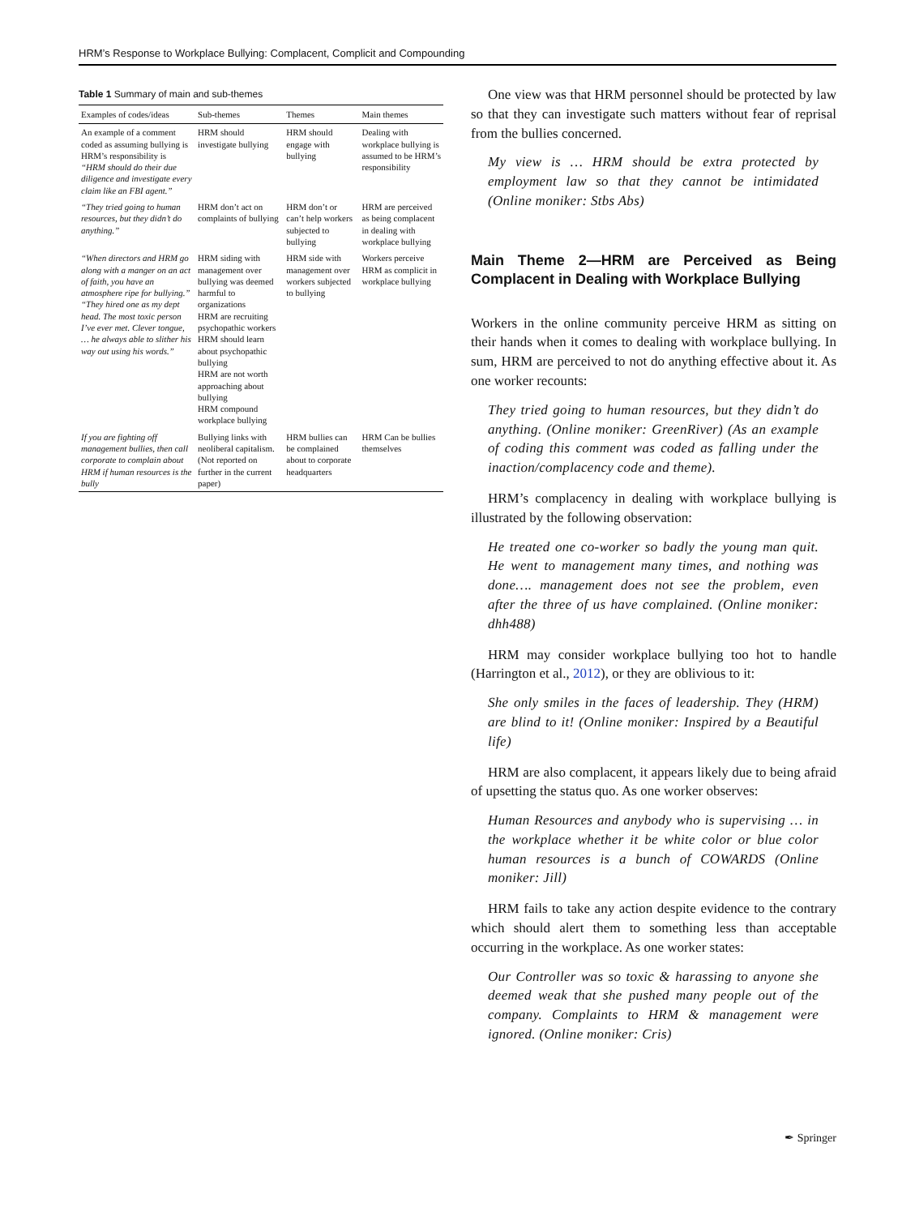HRM’s Response to Workplace Bullying: Complacent, Complicit and Compounding
Table 1 Summary of main and sub-themes
| Examples of codes/ideas | Sub-themes | Themes | Main themes |
| --- | --- | --- | --- |
| An example of a comment coded as assuming bullying is HRM’s responsibility is “HRM should do their due diligence and investigate every claim like an FBI agent.” | HRM should investigate bullying | HRM should engage with bullying | Dealing with workplace bullying is assumed to be HRM’s responsibility |
| “They tried going to human resources, but they didn’t do anything.” | HRM don’t act on complaints of bullying | HRM don’t or can’t help workers subjected to bullying | HRM are perceived as being complacent in dealing with workplace bullying |
| “When directors and HRM go along with a manger on an act of faith, you have an atmosphere ripe for bullying.” “They hired one as my dept head. The most toxic person I’ve ever met. Clever tongue, … he always able to slither his way out using his words.” | HRM siding with management over bullying was deemed harmful to organizations HRM are recruiting psychopathic workers HRM should learn about psychopathic bullying HRM are not worth approaching about bullying HRM compound workplace bullying | HRM side with management over workers subjected to bullying | Workers perceive HRM as complicit in workplace bullying |
| If you are fighting off management bullies, then call corporate to complain about HRM if human resources is the bully | Bullying links with neoliberal capitalism. (Not reported on further in the current paper) | HRM bullies can be complained about to corporate headquarters | HRM Can be bullies themselves |
One view was that HRM personnel should be protected by law so that they can investigate such matters without fear of reprisal from the bullies concerned.
My view is … HRM should be extra protected by employment law so that they cannot be intimidated (Online moniker: Stbs Abs)
Main Theme 2—HRM are Perceived as Being Complacent in Dealing with Workplace Bullying
Workers in the online community perceive HRM as sitting on their hands when it comes to dealing with workplace bullying. In sum, HRM are perceived to not do anything effective about it. As one worker recounts:
They tried going to human resources, but they didn’t do anything. (Online moniker: GreenRiver) (As an example of coding this comment was coded as falling under the inaction/complacency code and theme).
HRM’s complacency in dealing with workplace bullying is illustrated by the following observation:
He treated one co-worker so badly the young man quit. He went to management many times, and nothing was done…. management does not see the problem, even after the three of us have complained. (Online moniker: dhh488)
HRM may consider workplace bullying too hot to handle (Harrington et al., 2012), or they are oblivious to it:
She only smiles in the faces of leadership. They (HRM) are blind to it! (Online moniker: Inspired by a Beautiful life)
HRM are also complacent, it appears likely due to being afraid of upsetting the status quo. As one worker observes:
Human Resources and anybody who is supervising … in the workplace whether it be white color or blue color human resources is a bunch of COWARDS (Online moniker: Jill)
HRM fails to take any action despite evidence to the contrary which should alert them to something less than acceptable occurring in the workplace. As one worker states:
Our Controller was so toxic & harassing to anyone she deemed weak that she pushed many people out of the company. Complaints to HRM & management were ignored. (Online moniker: Cris)
✒ Springer